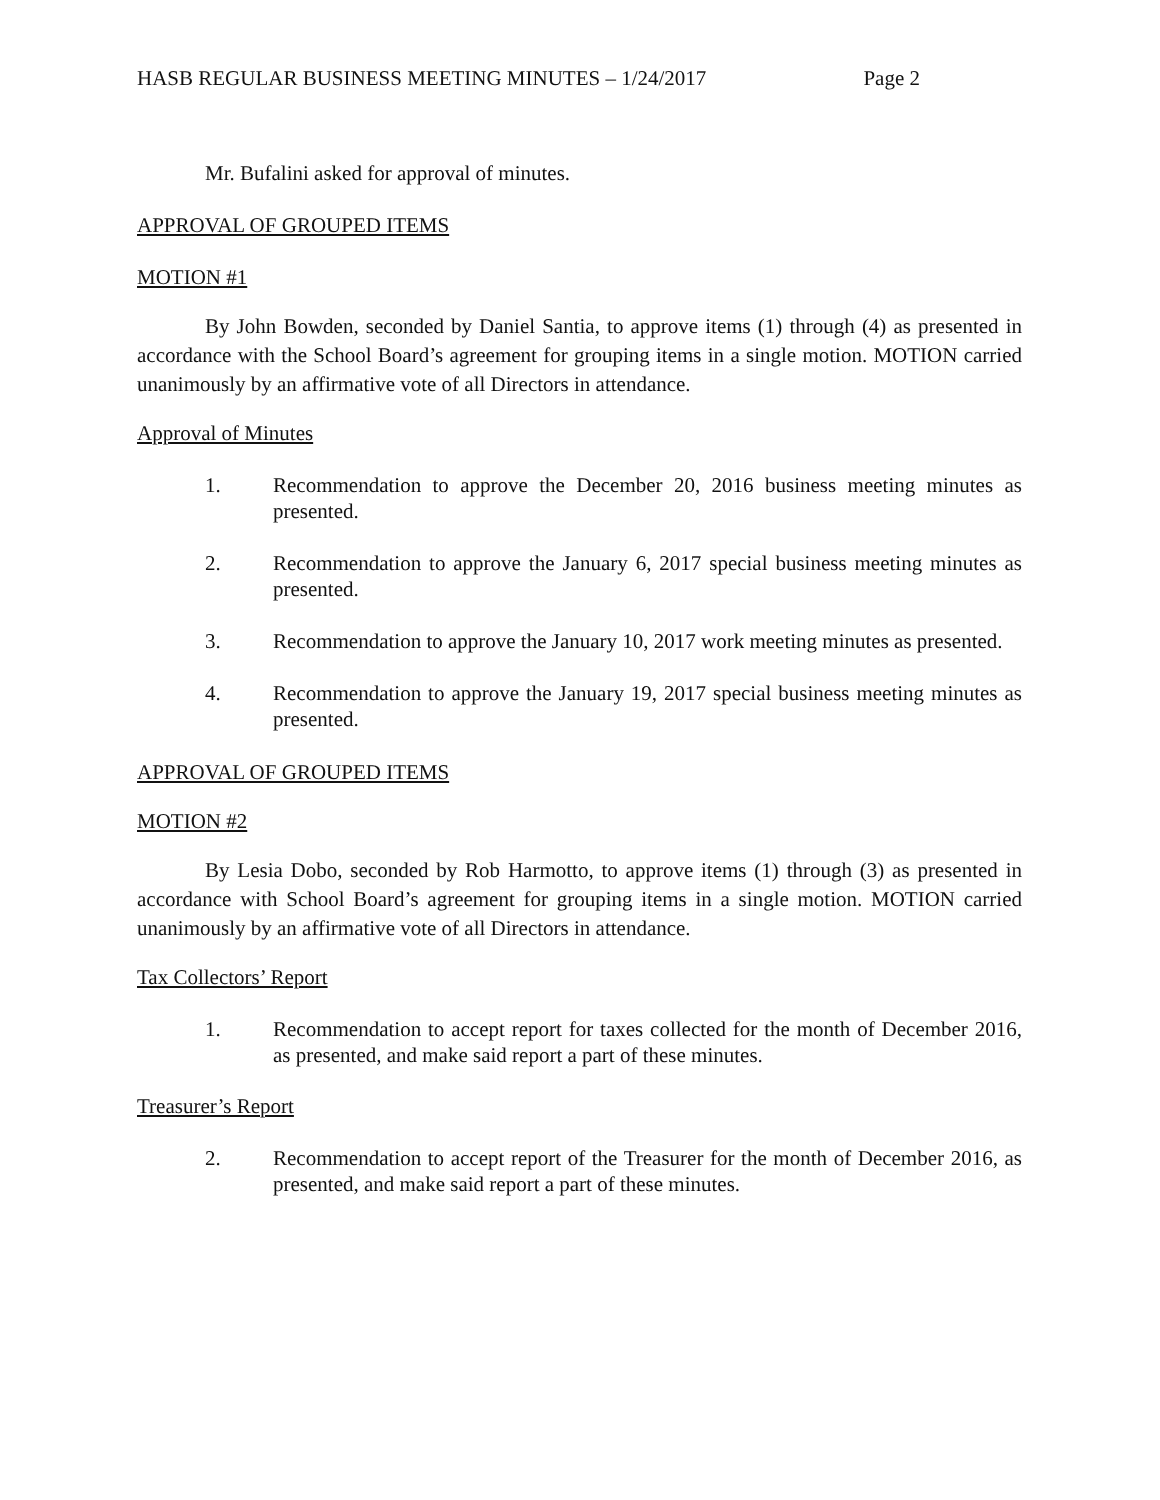HASB REGULAR BUSINESS MEETING MINUTES – 1/24/2017 Page 2
Mr. Bufalini asked for approval of minutes.
APPROVAL OF GROUPED ITEMS
MOTION #1
By John Bowden, seconded by Daniel Santia, to approve items (1) through (4) as presented in accordance with the School Board’s agreement for grouping items in a single motion. MOTION carried unanimously by an affirmative vote of all Directors in attendance.
Approval of Minutes
1. Recommendation to approve the December 20, 2016 business meeting minutes as presented.
2. Recommendation to approve the January 6, 2017 special business meeting minutes as presented.
3. Recommendation to approve the January 10, 2017 work meeting minutes as presented.
4. Recommendation to approve the January 19, 2017 special business meeting minutes as presented.
APPROVAL OF GROUPED ITEMS
MOTION #2
By Lesia Dobo, seconded by Rob Harmotto, to approve items (1) through (3) as presented in accordance with School Board’s agreement for grouping items in a single motion. MOTION carried unanimously by an affirmative vote of all Directors in attendance.
Tax Collectors’ Report
1. Recommendation to accept report for taxes collected for the month of December 2016, as presented, and make said report a part of these minutes.
Treasurer’s Report
2. Recommendation to accept report of the Treasurer for the month of December 2016, as presented, and make said report a part of these minutes.